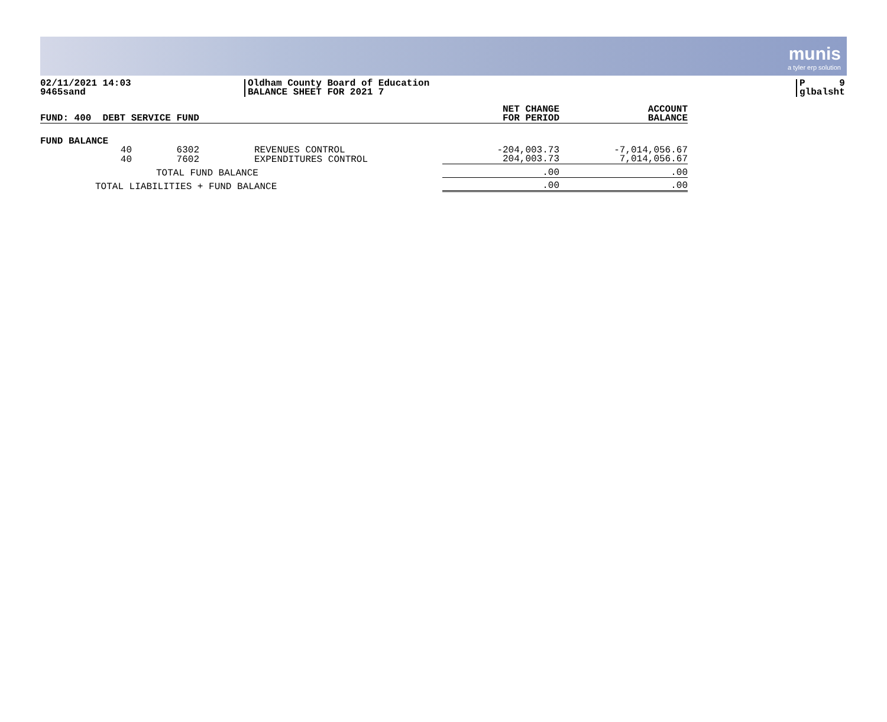munis
a tyler erp solution
02/11/2021 14:03
9465sand
Oldham County Board of Education
BALANCE SHEET FOR 2021 7
P 9
glbalsht
| FUND: 400 DEBT SERVICE FUND | | | | NET CHANGE FOR PERIOD | ACCOUNT BALANCE |
| --- | --- | --- | --- | --- | --- |
| FUND BALANCE | | | | | |
| 40 | 6302 | | REVENUES CONTROL | -204,003.73 | -7,014,056.67 |
| 40 | 7602 | | EXPENDITURES CONTROL | 204,003.73 | 7,014,056.67 |
| TOTAL FUND BALANCE | | | | .00 | .00 |
| TOTAL LIABILITIES + FUND BALANCE | | | | .00 | .00 |